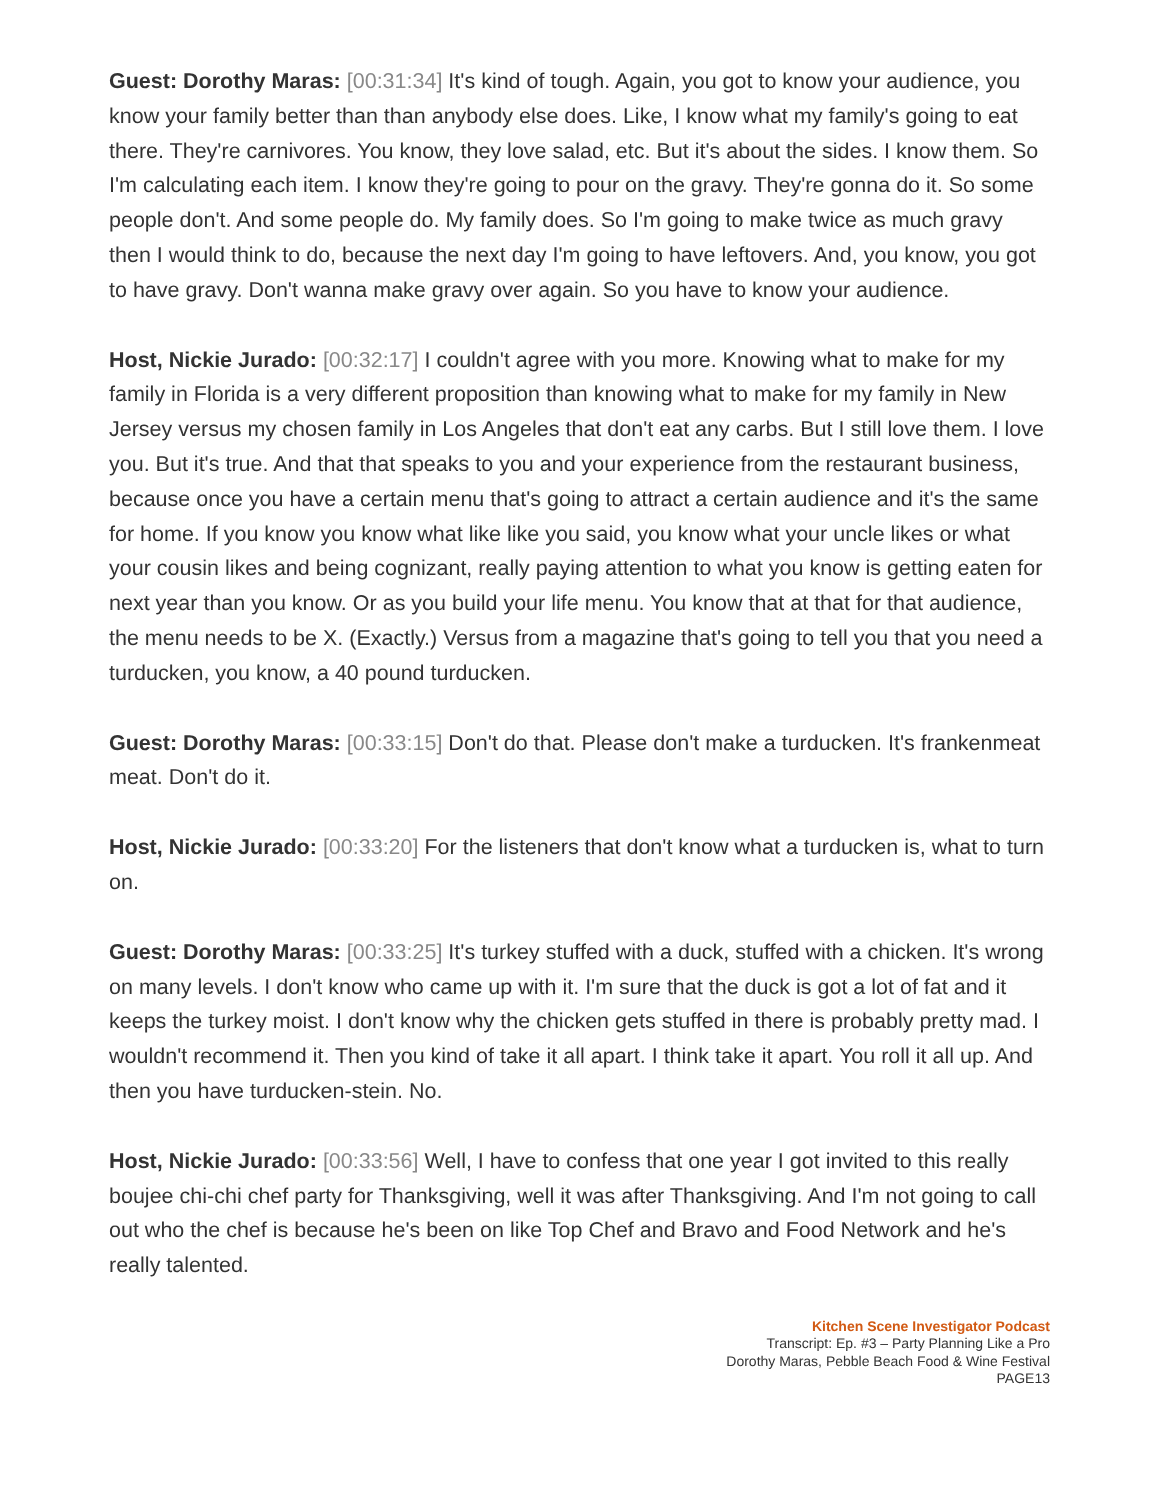Guest: Dorothy Maras: [00:31:34] It's kind of tough. Again, you got to know your audience, you know your family better than than anybody else does. Like, I know what my family's going to eat there. They're carnivores. You know, they love salad, etc. But it's about the sides. I know them. So I'm calculating each item. I know they're going to pour on the gravy. They're gonna do it. So some people don't. And some people do. My family does. So I'm going to make twice as much gravy then I would think to do, because the next day I'm going to have leftovers. And, you know, you got to have gravy. Don't wanna make gravy over again. So you have to know your audience.
Host, Nickie Jurado: [00:32:17] I couldn't agree with you more. Knowing what to make for my family in Florida is a very different proposition than knowing what to make for my family in New Jersey versus my chosen family in Los Angeles that don't eat any carbs. But I still love them. I love you. But it's true. And that that speaks to you and your experience from the restaurant business, because once you have a certain menu that's going to attract a certain audience and it's the same for home. If you know you know what like like you said, you know what your uncle likes or what your cousin likes and being cognizant, really paying attention to what you know is getting eaten for next year than you know. Or as you build your life menu. You know that at that for that audience, the menu needs to be X. (Exactly.) Versus from a magazine that's going to tell you that you need a turducken, you know, a 40 pound turducken.
Guest: Dorothy Maras: [00:33:15] Don't do that. Please don't make a turducken. It's frankenmeat meat. Don't do it.
Host, Nickie Jurado: [00:33:20] For the listeners that don't know what a turducken is, what to turn on.
Guest: Dorothy Maras: [00:33:25] It's turkey stuffed with a duck, stuffed with a chicken. It's wrong on many levels. I don't know who came up with it. I'm sure that the duck is got a lot of fat and it keeps the turkey moist. I don't know why the chicken gets stuffed in there is probably pretty mad. I wouldn't recommend it. Then you kind of take it all apart. I think take it apart. You roll it all up. And then you have turducken-stein. No.
Host, Nickie Jurado: [00:33:56] Well, I have to confess that one year I got invited to this really boujee chi-chi chef party for Thanksgiving, well it was after Thanksgiving. And I'm not going to call out who the chef is because he's been on like Top Chef and Bravo and Food Network and he's really talented.
Kitchen Scene Investigator Podcast
Transcript: Ep. #3 – Party Planning Like a Pro
Dorothy Maras, Pebble Beach Food & Wine Festival
PAGE13